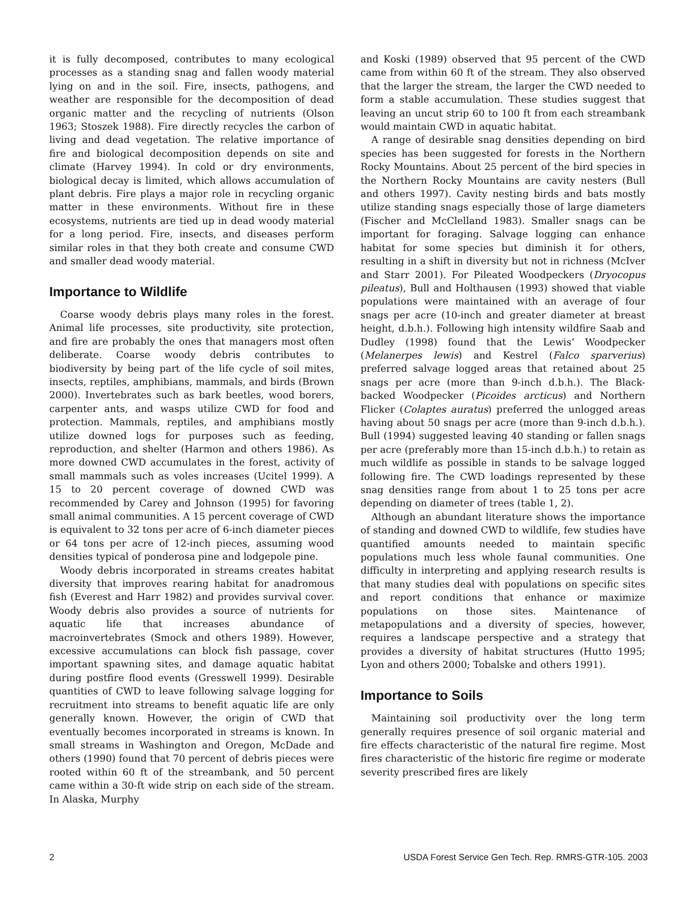it is fully decomposed, contributes to many ecological processes as a standing snag and fallen woody material lying on and in the soil. Fire, insects, pathogens, and weather are responsible for the decomposition of dead organic matter and the recycling of nutrients (Olson 1963; Stoszek 1988). Fire directly recycles the carbon of living and dead vegetation. The relative importance of fire and biological decomposition depends on site and climate (Harvey 1994). In cold or dry environments, biological decay is limited, which allows accumulation of plant debris. Fire plays a major role in recycling organic matter in these environments. Without fire in these ecosystems, nutrients are tied up in dead woody material for a long period. Fire, insects, and diseases perform similar roles in that they both create and consume CWD and smaller dead woody material.
Importance to Wildlife
Coarse woody debris plays many roles in the forest. Animal life processes, site productivity, site protection, and fire are probably the ones that managers most often deliberate. Coarse woody debris contributes to biodiversity by being part of the life cycle of soil mites, insects, reptiles, amphibians, mammals, and birds (Brown 2000). Invertebrates such as bark beetles, wood borers, carpenter ants, and wasps utilize CWD for food and protection. Mammals, reptiles, and amphibians mostly utilize downed logs for purposes such as feeding, reproduction, and shelter (Harmon and others 1986). As more downed CWD accumulates in the forest, activity of small mammals such as voles increases (Ucitel 1999). A 15 to 20 percent coverage of downed CWD was recommended by Carey and Johnson (1995) for favoring small animal communities. A 15 percent coverage of CWD is equivalent to 32 tons per acre of 6-inch diameter pieces or 64 tons per acre of 12-inch pieces, assuming wood densities typical of ponderosa pine and lodgepole pine.
Woody debris incorporated in streams creates habitat diversity that improves rearing habitat for anadromous fish (Everest and Harr 1982) and provides survival cover. Woody debris also provides a source of nutrients for aquatic life that increases abundance of macroinvertebrates (Smock and others 1989). However, excessive accumulations can block fish passage, cover important spawning sites, and damage aquatic habitat during postfire flood events (Gresswell 1999). Desirable quantities of CWD to leave following salvage logging for recruitment into streams to benefit aquatic life are only generally known. However, the origin of CWD that eventually becomes incorporated in streams is known. In small streams in Washington and Oregon, McDade and others (1990) found that 70 percent of debris pieces were rooted within 60 ft of the streambank, and 50 percent came within a 30-ft wide strip on each side of the stream. In Alaska, Murphy
and Koski (1989) observed that 95 percent of the CWD came from within 60 ft of the stream. They also observed that the larger the stream, the larger the CWD needed to form a stable accumulation. These studies suggest that leaving an uncut strip 60 to 100 ft from each streambank would maintain CWD in aquatic habitat.
A range of desirable snag densities depending on bird species has been suggested for forests in the Northern Rocky Mountains. About 25 percent of the bird species in the Northern Rocky Mountains are cavity nesters (Bull and others 1997). Cavity nesting birds and bats mostly utilize standing snags especially those of large diameters (Fischer and McClelland 1983). Smaller snags can be important for foraging. Salvage logging can enhance habitat for some species but diminish it for others, resulting in a shift in diversity but not in richness (McIver and Starr 2001). For Pileated Woodpeckers (Dryocopus pileatus), Bull and Holthausen (1993) showed that viable populations were maintained with an average of four snags per acre (10-inch and greater diameter at breast height, d.b.h.). Following high intensity wildfire Saab and Dudley (1998) found that the Lewis’ Woodpecker (Melanerpes lewis) and Kestrel (Falco sparverius) preferred salvage logged areas that retained about 25 snags per acre (more than 9-inch d.b.h.). The Black-backed Woodpecker (Picoides arcticus) and Northern Flicker (Colaptes auratus) preferred the unlogged areas having about 50 snags per acre (more than 9-inch d.b.h.). Bull (1994) suggested leaving 40 standing or fallen snags per acre (preferably more than 15-inch d.b.h.) to retain as much wildlife as possible in stands to be salvage logged following fire. The CWD loadings represented by these snag densities range from about 1 to 25 tons per acre depending on diameter of trees (table 1, 2).
Although an abundant literature shows the importance of standing and downed CWD to wildlife, few studies have quantified amounts needed to maintain specific populations much less whole faunal communities. One difficulty in interpreting and applying research results is that many studies deal with populations on specific sites and report conditions that enhance or maximize populations on those sites. Maintenance of metapopulations and a diversity of species, however, requires a landscape perspective and a strategy that provides a diversity of habitat structures (Hutto 1995; Lyon and others 2000; Tobalske and others 1991).
Importance to Soils
Maintaining soil productivity over the long term generally requires presence of soil organic material and fire effects characteristic of the natural fire regime. Most fires characteristic of the historic fire regime or moderate severity prescribed fires are likely
2 USDA Forest Service Gen Tech. Rep. RMRS-GTR-105. 2003